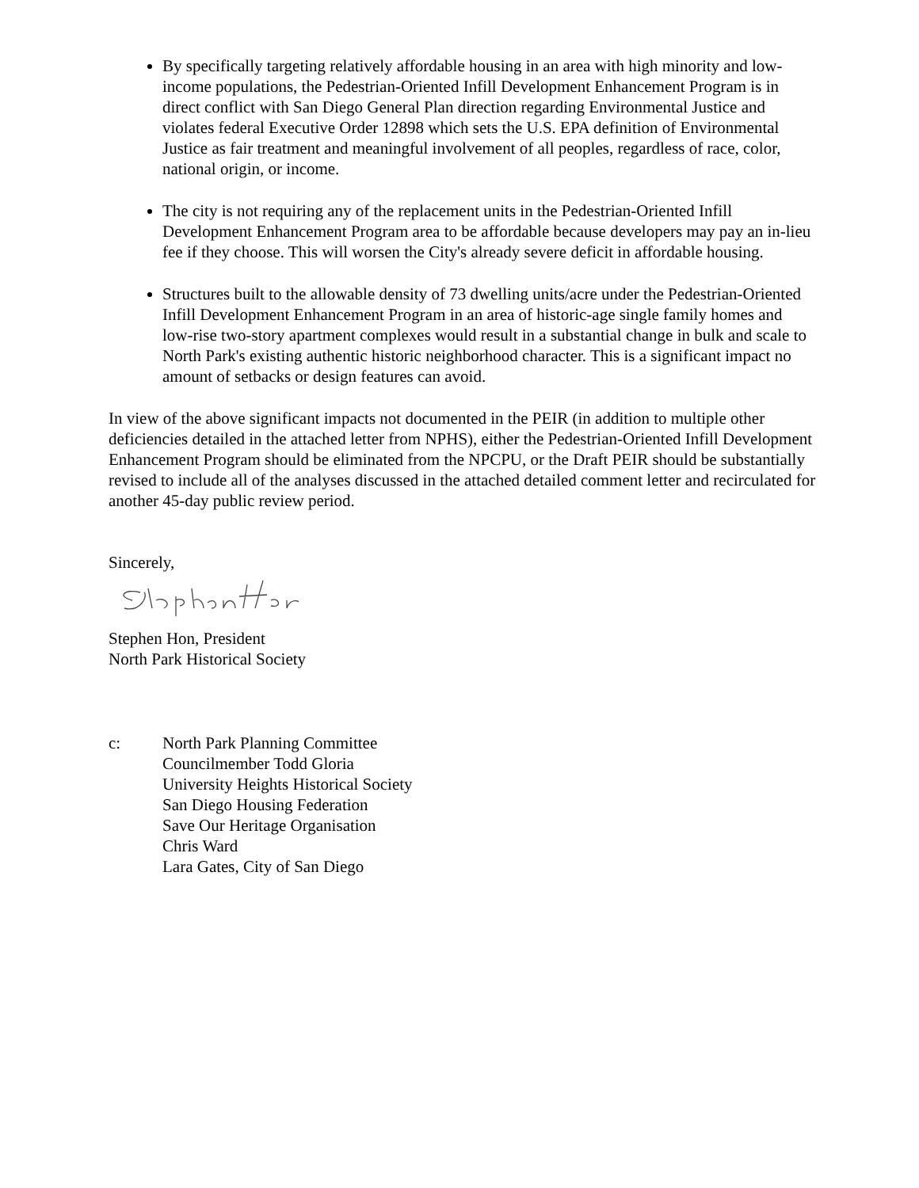By specifically targeting relatively affordable housing in an area with high minority and low-income populations, the Pedestrian-Oriented Infill Development Enhancement Program is in direct conflict with San Diego General Plan direction regarding Environmental Justice and violates federal Executive Order 12898 which sets the U.S. EPA definition of Environmental Justice as fair treatment and meaningful involvement of all peoples, regardless of race, color, national origin, or income.
The city is not requiring any of the replacement units in the Pedestrian-Oriented Infill Development Enhancement Program area to be affordable because developers may pay an in-lieu fee if they choose. This will worsen the City's already severe deficit in affordable housing.
Structures built to the allowable density of 73 dwelling units/acre under the Pedestrian-Oriented Infill Development Enhancement Program in an area of historic-age single family homes and low-rise two-story apartment complexes would result in a substantial change in bulk and scale to North Park's existing authentic historic neighborhood character. This is a significant impact no amount of setbacks or design features can avoid.
In view of the above significant impacts not documented in the PEIR (in addition to multiple other deficiencies detailed in the attached letter from NPHS), either the Pedestrian-Oriented Infill Development Enhancement Program should be eliminated from the NPCPU, or the Draft PEIR should be substantially revised to include all of the analyses discussed in the attached detailed comment letter and recirculated for another 45-day public review period.
Sincerely,
Stephen Hon, President
North Park Historical Society
c: North Park Planning Committee
Councilmember Todd Gloria
University Heights Historical Society
San Diego Housing Federation
Save Our Heritage Organisation
Chris Ward
Lara Gates, City of San Diego